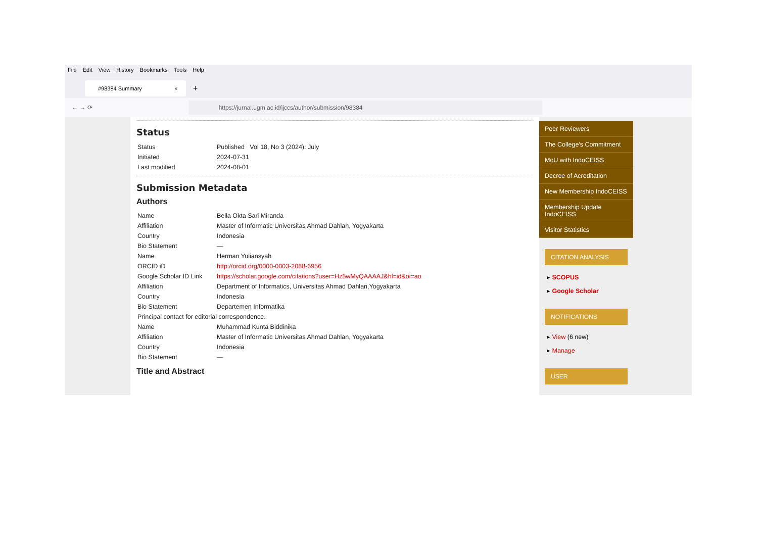File Edit View History Bookmarks Tools Help
#98384 Summary ×
+
← → ⟳
https://jurnal.ugm.ac.id/ijccs/author/submission/98384
Status
| Status | Published Vol 18, No 3 (2024): July |
| Initiated | 2024-07-31 |
| Last modified | 2024-08-01 |
Submission Metadata
Authors
| Name | Bella Okta Sari Miranda |
| Affiliation | Master of Informatic Universitas Ahmad Dahlan, Yogyakarta |
| Country | Indonesia |
| Bio Statement | — |
| Name | Herman Yuliansyah |
| ORCID iD | http://orcid.org/0000-0003-2088-6956 |
| Google Scholar ID Link | https://scholar.google.com/citations?user=Hz5wMyQAAAAJ&hl=id&oi=ao |
| Affiliation | Department of Informatics, Universitas Ahmad Dahlan,Yogyakarta |
| Country | Indonesia |
| Bio Statement | Departemen Informatika |
| Principal contact for editorial correspondence. | |
| Name | Muhammad Kunta Biddinika |
| Affiliation | Master of Informatic Universitas Ahmad Dahlan, Yogyakarta |
| Country | Indonesia |
| Bio Statement | — |
Title and Abstract
Peer Reviewers
The College's Commitment
MoU with IndoCEISS
Decree of Acreditation
New Membership IndoCEISS
Membership Update IndoCEISS
Visitor Statistics
CITATION ANALYSIS
▸ SCOPUS
▸ Google Scholar
NOTIFICATIONS
▸ View (6 new)
▸ Manage
USER